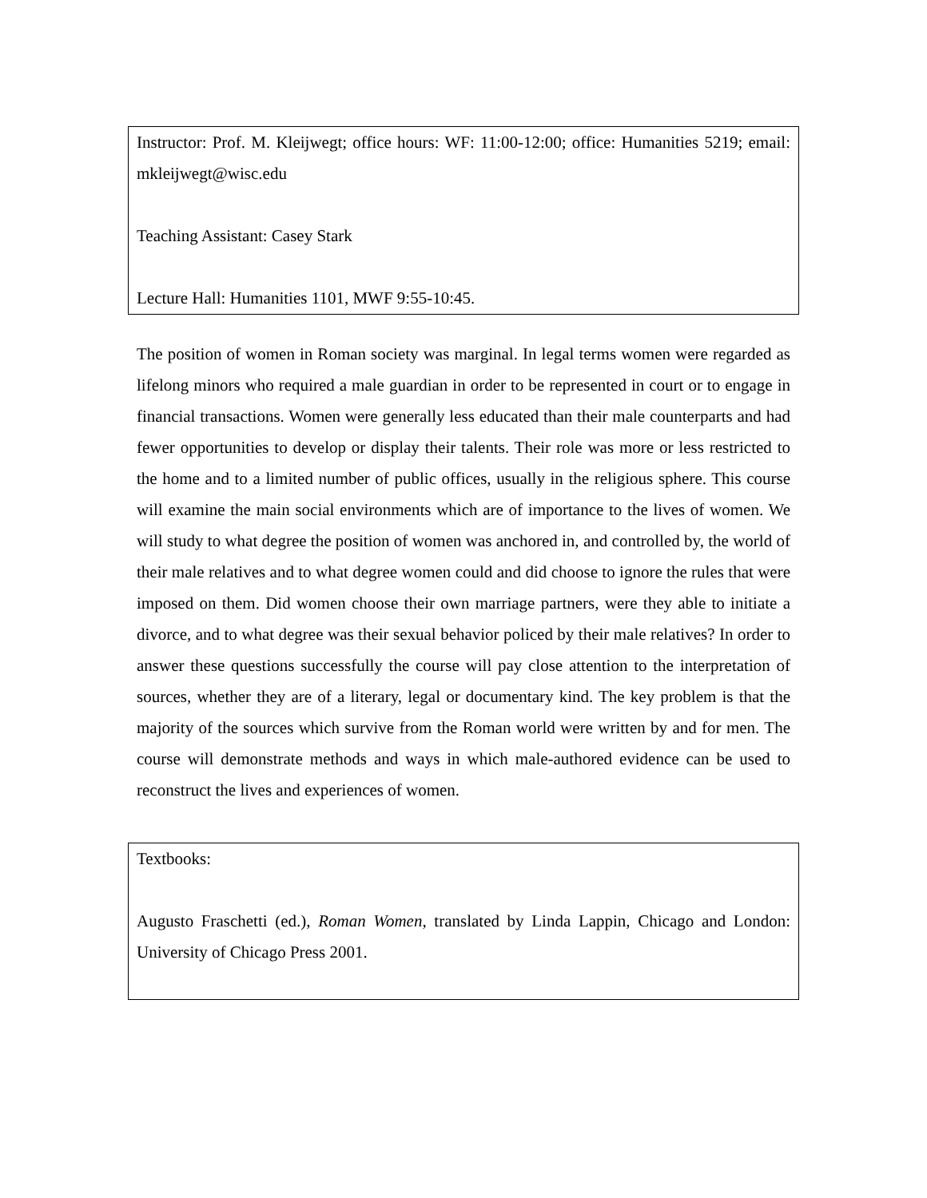Instructor: Prof. M. Kleijwegt; office hours: WF: 11:00-12:00; office: Humanities 5219; email: mkleijwegt@wisc.edu
Teaching Assistant: Casey Stark
Lecture Hall: Humanities 1101, MWF 9:55-10:45.
The position of women in Roman society was marginal. In legal terms women were regarded as lifelong minors who required a male guardian in order to be represented in court or to engage in financial transactions. Women were generally less educated than their male counterparts and had fewer opportunities to develop or display their talents. Their role was more or less restricted to the home and to a limited number of public offices, usually in the religious sphere. This course will examine the main social environments which are of importance to the lives of women. We will study to what degree the position of women was anchored in, and controlled by, the world of their male relatives and to what degree women could and did choose to ignore the rules that were imposed on them. Did women choose their own marriage partners, were they able to initiate a divorce, and to what degree was their sexual behavior policed by their male relatives? In order to answer these questions successfully the course will pay close attention to the interpretation of sources, whether they are of a literary, legal or documentary kind. The key problem is that the majority of the sources which survive from the Roman world were written by and for men. The course will demonstrate methods and ways in which male-authored evidence can be used to reconstruct the lives and experiences of women.
Textbooks:
Augusto Fraschetti (ed.), Roman Women, translated by Linda Lappin, Chicago and London: University of Chicago Press 2001.